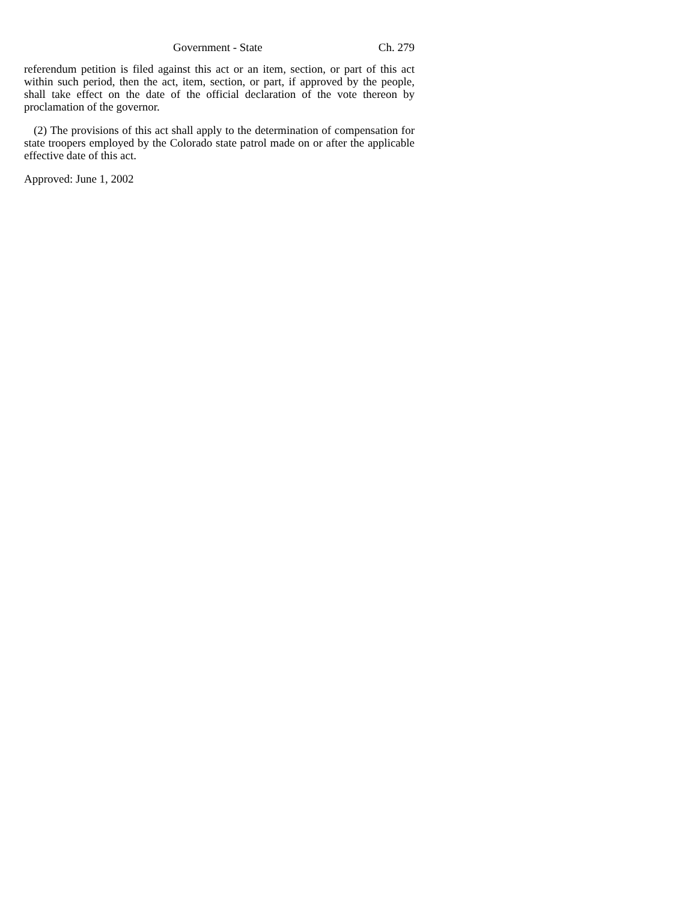Government - State Ch. 279
referendum petition is filed against this act or an item, section, or part of this act within such period, then the act, item, section, or part, if approved by the people, shall take effect on the date of the official declaration of the vote thereon by proclamation of the governor.
(2) The provisions of this act shall apply to the determination of compensation for state troopers employed by the Colorado state patrol made on or after the applicable effective date of this act.
Approved: June 1, 2002